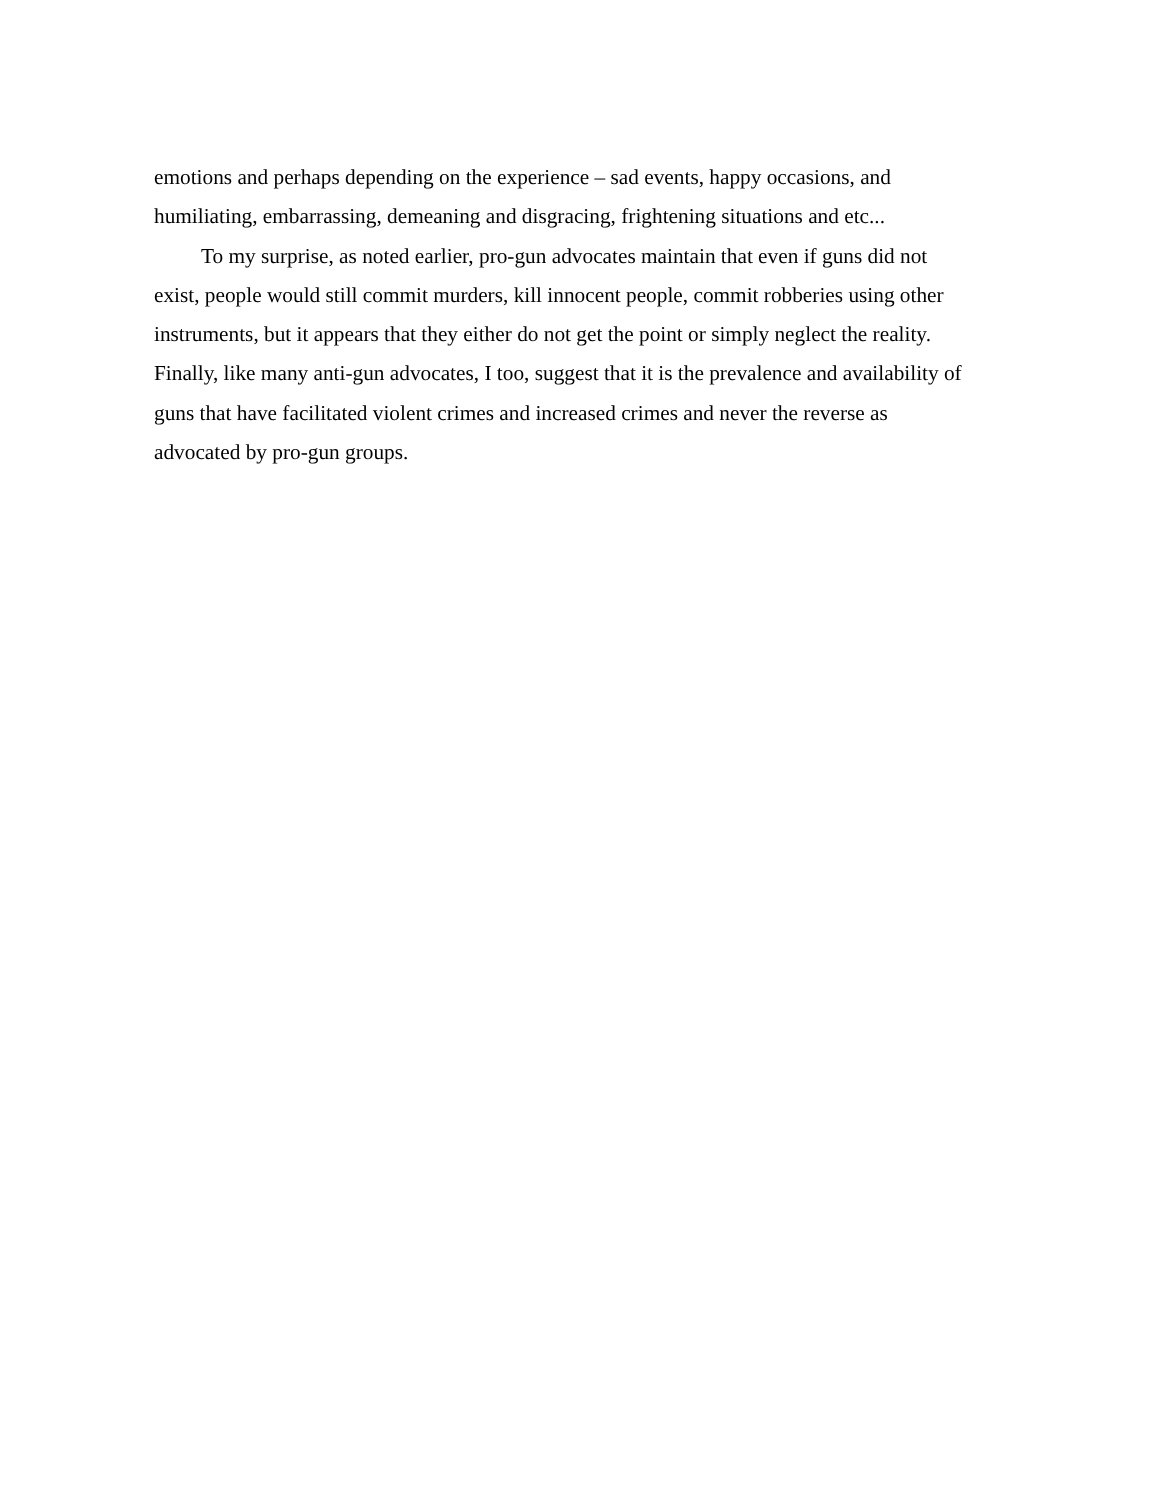emotions and perhaps depending on the experience – sad events, happy occasions, and
humiliating, embarrassing, demeaning and disgracing, frightening situations and etc...
To my surprise, as noted earlier, pro-gun advocates maintain that even if guns did not
exist, people would still commit murders, kill innocent people, commit robberies using other
instruments, but it appears that they either do not get the point or simply neglect the reality.
Finally, like many anti-gun advocates, I too, suggest that it is the prevalence and availability of
guns that have facilitated violent crimes and increased crimes and never the reverse as
advocated by pro-gun groups.